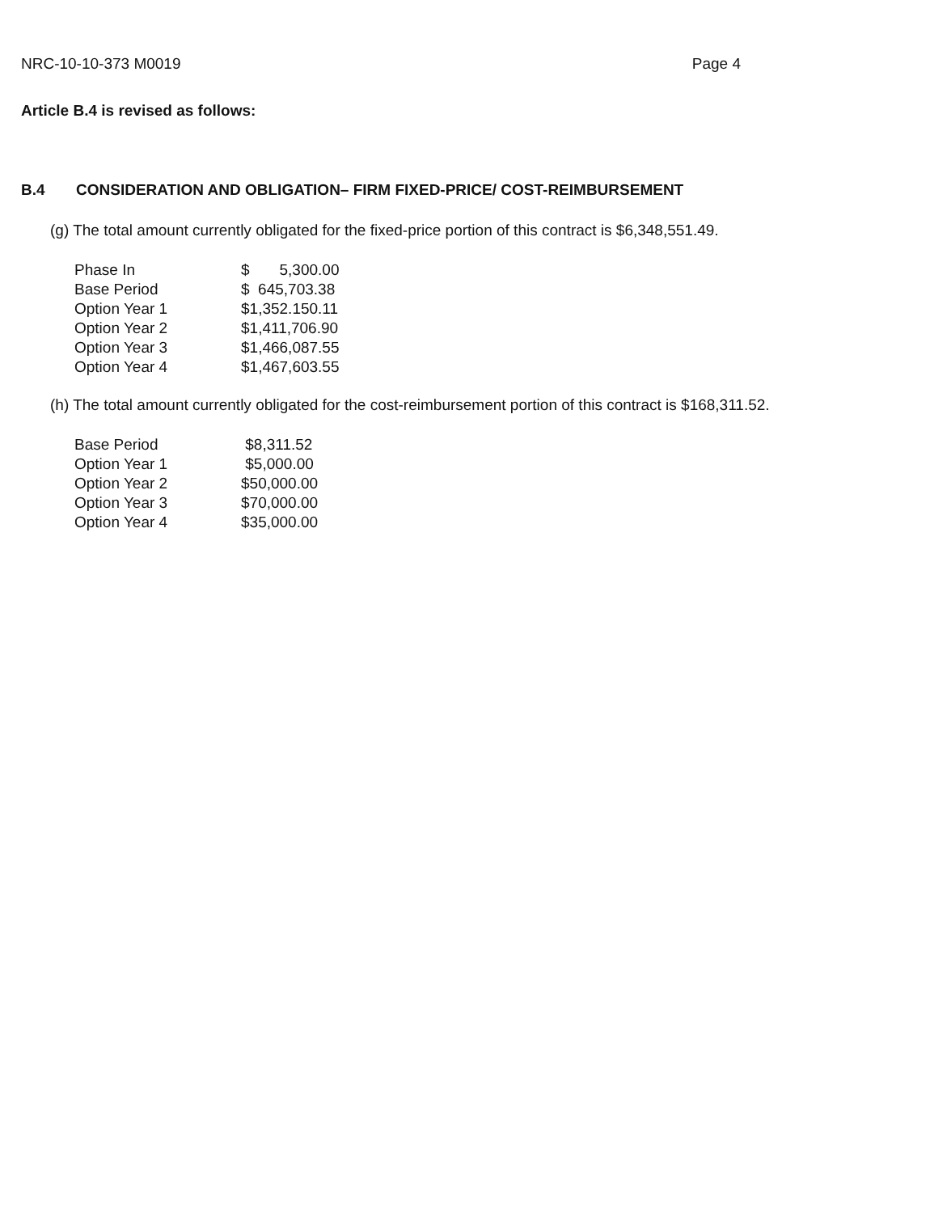NRC-10-10-373 M0019 Page 4
Article B.4 is revised as follows:
B.4 CONSIDERATION AND OBLIGATION– FIRM FIXED-PRICE/ COST-REIMBURSEMENT
(g) The total amount currently obligated for the fixed-price portion of this contract is $6,348,551.49.
| Phase In | $ 5,300.00 |
| Base Period | $ 645,703.38 |
| Option Year 1 | $1,352.150.11 |
| Option Year 2 | $1,411,706.90 |
| Option Year 3 | $1,466,087.55 |
| Option Year 4 | $1,467,603.55 |
(h) The total amount currently obligated for the cost-reimbursement portion of this contract is $168,311.52.
| Base Period | $8,311.52 |
| Option Year 1 | $5,000.00 |
| Option Year 2 | $50,000.00 |
| Option Year 3 | $70,000.00 |
| Option Year 4 | $35,000.00 |